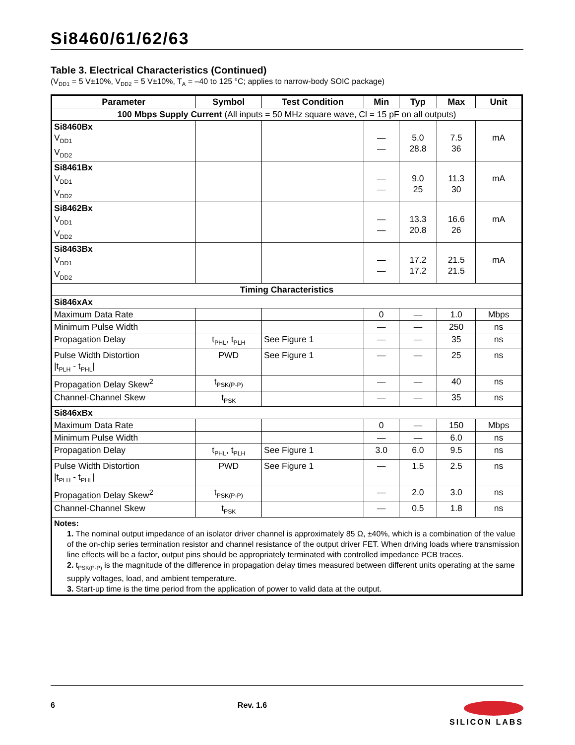Si8460/61/62/63
Table 3. Electrical Characteristics (Continued)
(V<sub>DD1</sub> = 5 V±10%, V<sub>DD2</sub> = 5 V±10%, T<sub>A</sub> = –40 to 125 °C; applies to narrow-body SOIC package)
| Parameter | Symbol | Test Condition | Min | Typ | Max | Unit |
| --- | --- | --- | --- | --- | --- | --- |
| 100 Mbps Supply Current (All inputs = 50 MHz square wave, Cl = 15 pF on all outputs) | | | | | | |
| Si8460Bx V<sub>DD1</sub> V<sub>DD2</sub> | | | — — | 5.0 28.8 | 7.5 36 | mA |
| Si8461Bx V<sub>DD1</sub> V<sub>DD2</sub> | | | — — | 9.0 25 | 11.3 30 | mA |
| Si8462Bx V<sub>DD1</sub> V<sub>DD2</sub> | | | — — | 13.3 20.8 | 16.6 26 | mA |
| Si8463Bx V<sub>DD1</sub> V<sub>DD2</sub> | | | — — | 17.2 17.2 | 21.5 21.5 | mA |
| Timing Characteristics | | | | | | |
| Si846xAx | | | | | | |
| Maximum Data Rate | | | 0 | — | 1.0 | Mbps |
| Minimum Pulse Width | | | — | — | 250 | ns |
| Propagation Delay | t<sub>PHL</sub>, t<sub>PLH</sub> | See Figure 1 | — | — | 35 | ns |
| Pulse Width Distortion /t<sub>PLH</sub> - t<sub>PHL</sub>/ | PWD | See Figure 1 | — | — | 25 | ns |
| Propagation Delay Skew<sup>2</sup> | t<sub>PSK(P-P)</sub> | | — | — | 40 | ns |
| Channel-Channel Skew | t<sub>PSK</sub> | | — | — | 35 | ns |
| Si846xBx | | | | | | |
| Maximum Data Rate | | | 0 | — | 150 | Mbps |
| Minimum Pulse Width | | | — | — | 6.0 | ns |
| Propagation Delay | t<sub>PHL</sub>, t<sub>PLH</sub> | See Figure 1 | 3.0 | 6.0 | 9.5 | ns |
| Pulse Width Distortion /t<sub>PLH</sub> - t<sub>PHL</sub>/ | PWD | See Figure 1 | — | 1.5 | 2.5 | ns |
| Propagation Delay Skew<sup>2</sup> | t<sub>PSK(P-P)</sub> | | — | 2.0 | 3.0 | ns |
| Channel-Channel Skew | t<sub>PSK</sub> | | — | 0.5 | 1.8 | ns |
| Notes: 1. The nominal output impedance of an isolator driver channel is approximately 85 Ω, ±40%, which is a combination of the value of the on-chip series termination resistor and channel resistance of the output driver FET. When driving loads where transmission line effects will be a factor, output pins should be appropriately terminated with controlled impedance PCB traces. 2. t<sub>PSK(P-P)</sub> is the magnitude of the difference in propagation delay times measured between different units operating at the same supply voltages, load, and ambient temperature. 3. Start-up time is the time period from the application of power to valid data at the output. | | | | | | |
6 Rev. 1.6
SILICON LABS